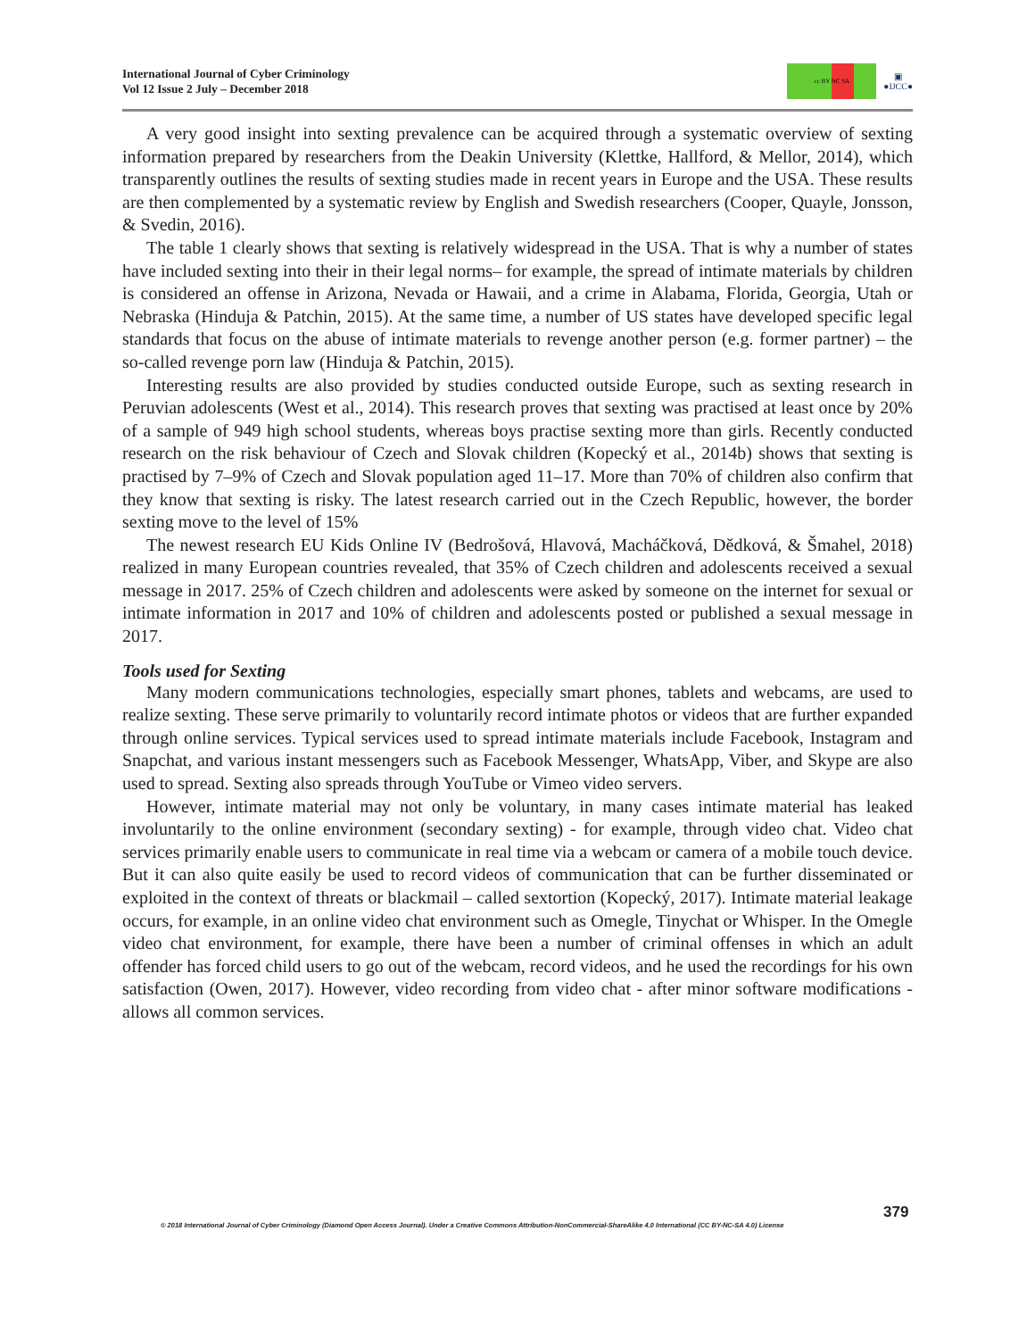International Journal of Cyber Criminology
Vol 12 Issue 2 July – December 2018
cc BY NC SA
▣
●IJCC●
A very good insight into sexting prevalence can be acquired through a systematic overview of sexting information prepared by researchers from the Deakin University (Klettke, Hallford, & Mellor, 2014), which transparently outlines the results of sexting studies made in recent years in Europe and the USA. These results are then complemented by a systematic review by English and Swedish researchers (Cooper, Quayle, Jonsson, & Svedin, 2016).
The table 1 clearly shows that sexting is relatively widespread in the USA. That is why a number of states have included sexting into their in their legal norms– for example, the spread of intimate materials by children is considered an offense in Arizona, Nevada or Hawaii, and a crime in Alabama, Florida, Georgia, Utah or Nebraska (Hinduja & Patchin, 2015). At the same time, a number of US states have developed specific legal standards that focus on the abuse of intimate materials to revenge another person (e.g. former partner) – the so-called revenge porn law (Hinduja & Patchin, 2015).
Interesting results are also provided by studies conducted outside Europe, such as sexting research in Peruvian adolescents (West et al., 2014). This research proves that sexting was practised at least once by 20% of a sample of 949 high school students, whereas boys practise sexting more than girls. Recently conducted research on the risk behaviour of Czech and Slovak children (Kopecký et al., 2014b) shows that sexting is practised by 7–9% of Czech and Slovak population aged 11–17. More than 70% of children also confirm that they know that sexting is risky. The latest research carried out in the Czech Republic, however, the border sexting move to the level of 15%
The newest research EU Kids Online IV (Bedrošová, Hlavová, Macháčková, Dědková, & Šmahel, 2018) realized in many European countries revealed, that 35% of Czech children and adolescents received a sexual message in 2017. 25% of Czech children and adolescents were asked by someone on the internet for sexual or intimate information in 2017 and 10% of children and adolescents posted or published a sexual message in 2017.
Tools used for Sexting
Many modern communications technologies, especially smart phones, tablets and webcams, are used to realize sexting. These serve primarily to voluntarily record intimate photos or videos that are further expanded through online services. Typical services used to spread intimate materials include Facebook, Instagram and Snapchat, and various instant messengers such as Facebook Messenger, WhatsApp, Viber, and Skype are also used to spread. Sexting also spreads through YouTube or Vimeo video servers.
However, intimate material may not only be voluntary, in many cases intimate material has leaked involuntarily to the online environment (secondary sexting) - for example, through video chat. Video chat services primarily enable users to communicate in real time via a webcam or camera of a mobile touch device. But it can also quite easily be used to record videos of communication that can be further disseminated or exploited in the context of threats or blackmail – called sextortion (Kopecký, 2017). Intimate material leakage occurs, for example, in an online video chat environment such as Omegle, Tinychat or Whisper. In the Omegle video chat environment, for example, there have been a number of criminal offenses in which an adult offender has forced child users to go out of the webcam, record videos, and he used the recordings for his own satisfaction (Owen, 2017). However, video recording from video chat - after minor software modifications - allows all common services.
379
© 2018 International Journal of Cyber Criminology (Diamond Open Access Journal). Under a Creative Commons Attribution-NonCommercial-ShareAlike 4.0 International (CC BY-NC-SA 4.0) License